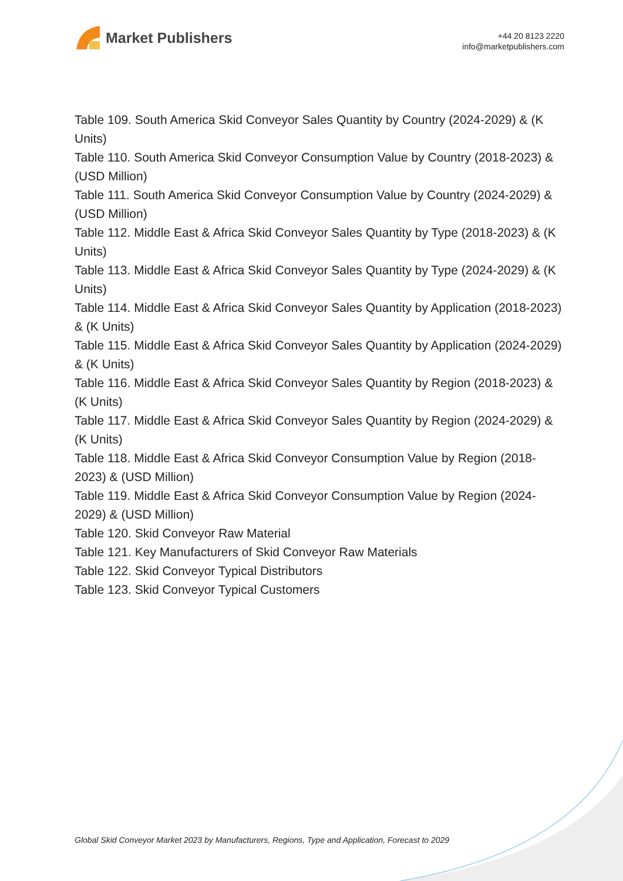Market Publishers
+44 20 8123 2220
info@marketpublishers.com
Table 109. South America Skid Conveyor Sales Quantity by Country (2024-2029) & (K Units)
Table 110. South America Skid Conveyor Consumption Value by Country (2018-2023) & (USD Million)
Table 111. South America Skid Conveyor Consumption Value by Country (2024-2029) & (USD Million)
Table 112. Middle East & Africa Skid Conveyor Sales Quantity by Type (2018-2023) & (K Units)
Table 113. Middle East & Africa Skid Conveyor Sales Quantity by Type (2024-2029) & (K Units)
Table 114. Middle East & Africa Skid Conveyor Sales Quantity by Application (2018-2023) & (K Units)
Table 115. Middle East & Africa Skid Conveyor Sales Quantity by Application (2024-2029) & (K Units)
Table 116. Middle East & Africa Skid Conveyor Sales Quantity by Region (2018-2023) & (K Units)
Table 117. Middle East & Africa Skid Conveyor Sales Quantity by Region (2024-2029) & (K Units)
Table 118. Middle East & Africa Skid Conveyor Consumption Value by Region (2018-2023) & (USD Million)
Table 119. Middle East & Africa Skid Conveyor Consumption Value by Region (2024-2029) & (USD Million)
Table 120. Skid Conveyor Raw Material
Table 121. Key Manufacturers of Skid Conveyor Raw Materials
Table 122. Skid Conveyor Typical Distributors
Table 123. Skid Conveyor Typical Customers
Global Skid Conveyor Market 2023 by Manufacturers, Regions, Type and Application, Forecast to 2029